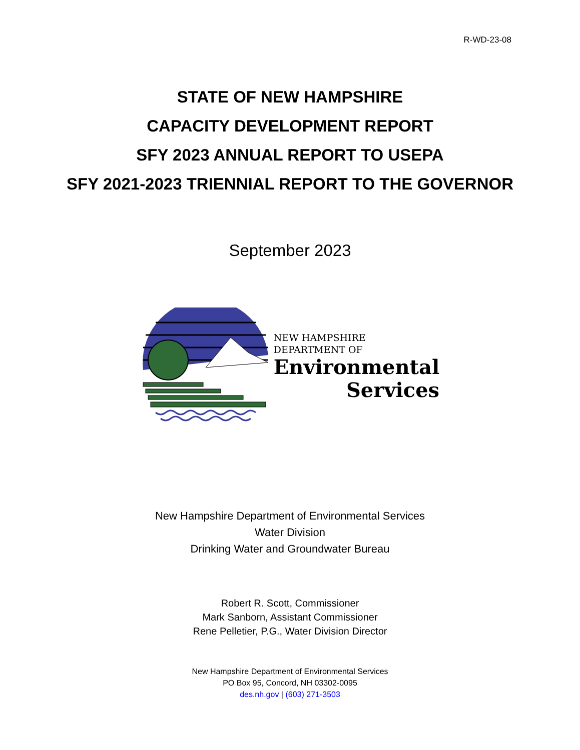R-WD-23-08
STATE OF NEW HAMPSHIRE
CAPACITY DEVELOPMENT REPORT
SFY 2023 ANNUAL REPORT TO USEPA
SFY 2021-2023 TRIENNIAL REPORT TO THE GOVERNOR
September 2023
NEW HAMPSHIRE
DEPARTMENT OF
Environmental
Services
New Hampshire Department of Environmental Services
Water Division
Drinking Water and Groundwater Bureau
Robert R. Scott, Commissioner
Mark Sanborn, Assistant Commissioner
Rene Pelletier, P.G., Water Division Director
New Hampshire Department of Environmental Services
PO Box 95, Concord, NH 03302-0095
des.nh.gov | (603) 271-3503